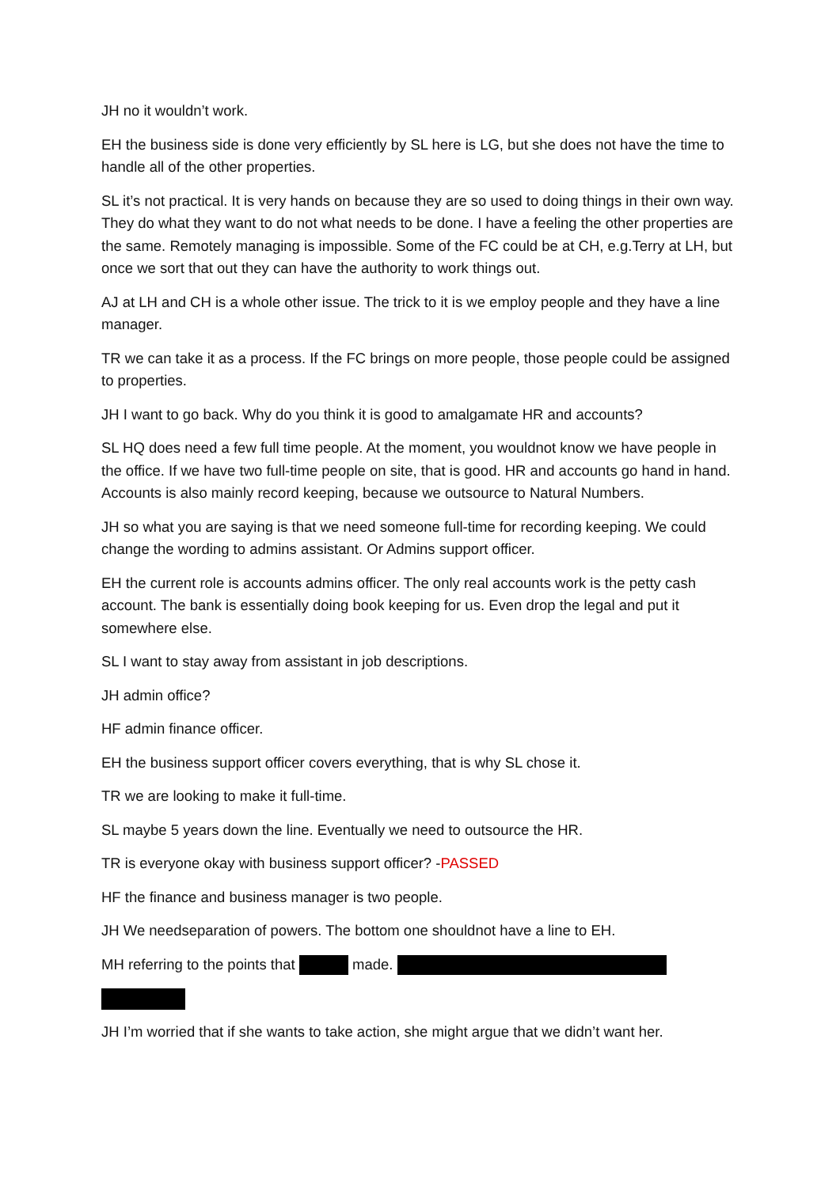JH no it wouldn’t work.
EH the business side is done very efficiently by SL here is LG, but she does not have the time to handle all of the other properties.
SL it’s not practical. It is very hands on because they are so used to doing things in their own way. They do what they want to do not what needs to be done. I have a feeling the other properties are the same. Remotely managing is impossible. Some of the FC could be at CH, e.g.Terry at LH, but once we sort that out they can have the authority to work things out.
AJ at LH and CH is a whole other issue. The trick to it is we employ people and they have a line manager.
TR we can take it as a process. If the FC brings on more people, those people could be assigned to properties.
JH I want to go back. Why do you think it is good to amalgamate HR and accounts?
SL HQ does need a few full time people. At the moment, you wouldnot know we have people in the office. If we have two full-time people on site, that is good. HR and accounts go hand in hand. Accounts is also mainly record keeping, because we outsource to Natural Numbers.
JH so what you are saying is that we need someone full-time for recording keeping. We could change the wording to admins assistant. Or Admins support officer.
EH the current role is accounts admins officer. The only real accounts work is the petty cash account. The bank is essentially doing book keeping for us. Even drop the legal and put it somewhere else.
SL I want to stay away from assistant in job descriptions.
JH admin office?
HF admin finance officer.
EH the business support officer covers everything, that is why SL chose it.
TR we are looking to make it full-time.
SL maybe 5 years down the line. Eventually we need to outsource the HR.
TR is everyone okay with business support officer? -PASSED
HF the finance and business manager is two people.
JH We needseparation of powers. The bottom one shouldnot have a line to EH.
MH referring to the points that made.
JH I’m worried that if she wants to take action, she might argue that we didn’t want her.